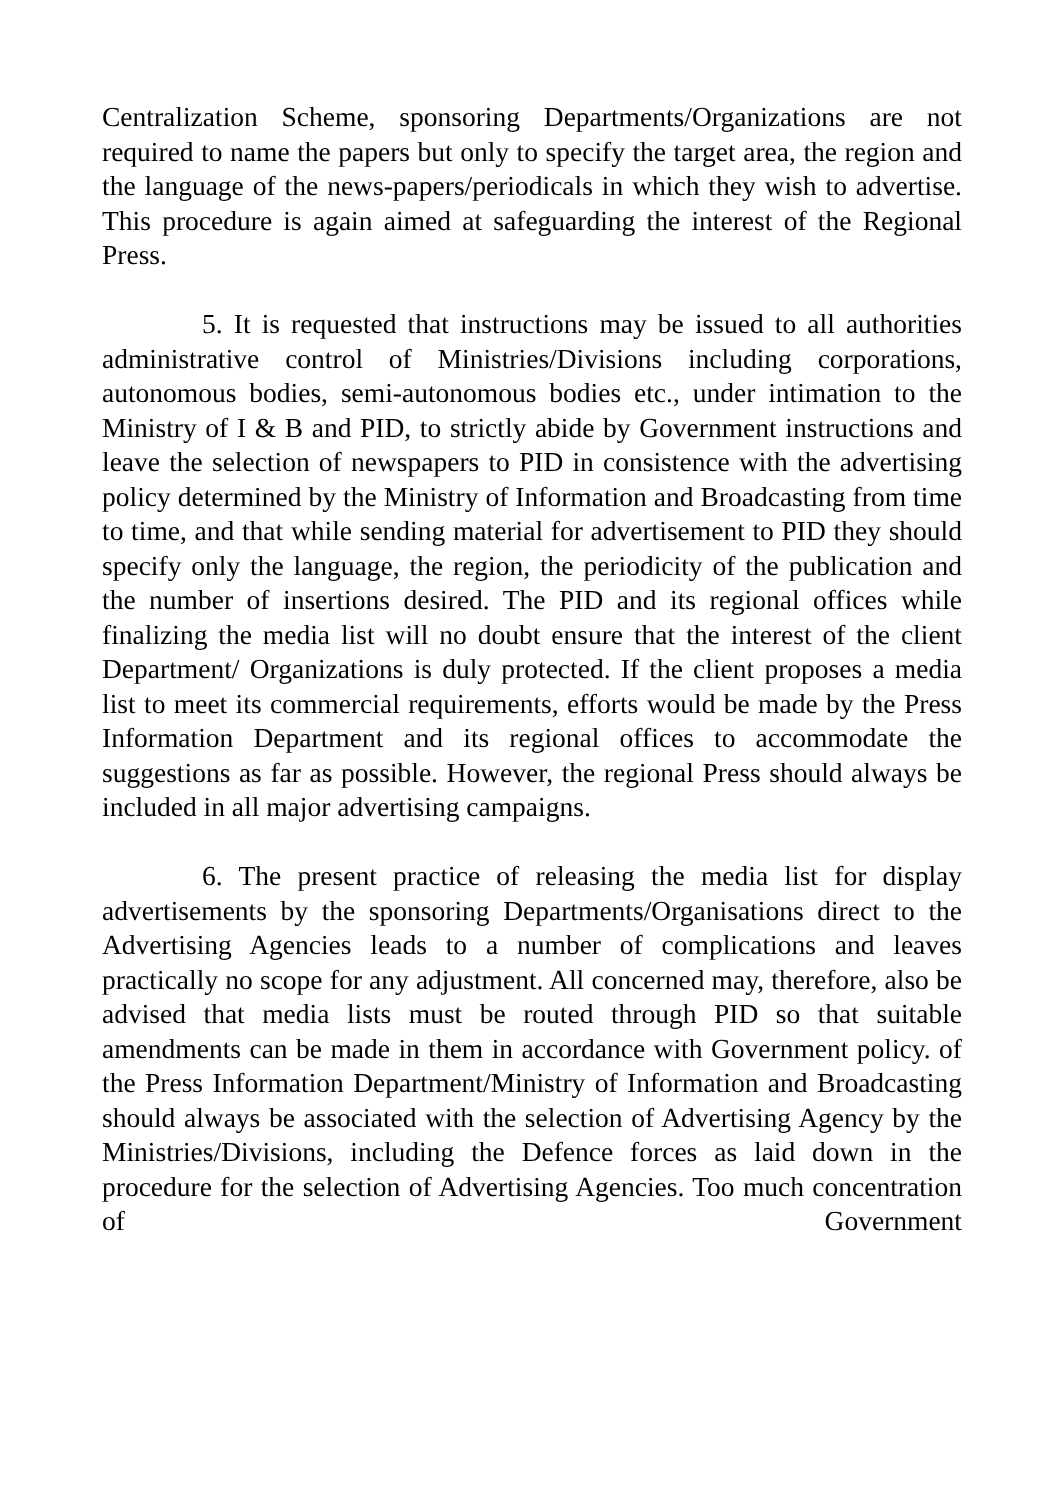Centralization Scheme, sponsoring Departments/Organizations are not required to name the papers but only to specify the target area, the region and the language of the news-papers/periodicals in which they wish to advertise. This procedure is again aimed at safeguarding the interest of the Regional Press.
5. It is requested that instructions may be issued to all authorities administrative control of Ministries/Divisions including corporations, autonomous bodies, semi-autonomous bodies etc., under intimation to the Ministry of I & B and PID, to strictly abide by Government instructions and leave the selection of newspapers to PID in consistence with the advertising policy determined by the Ministry of Information and Broadcasting from time to time, and that while sending material for advertisement to PID they should specify only the language, the region, the periodicity of the publication and the number of insertions desired. The PID and its regional offices while finalizing the media list will no doubt ensure that the interest of the client Department/ Organizations is duly protected. If the client proposes a media list to meet its commercial requirements, efforts would be made by the Press Information Department and its regional offices to accommodate the suggestions as far as possible. However, the regional Press should always be included in all major advertising campaigns.
6. The present practice of releasing the media list for display advertisements by the sponsoring Departments/Organisations direct to the Advertising Agencies leads to a number of complications and leaves practically no scope for any adjustment. All concerned may, therefore, also be advised that media lists must be routed through PID so that suitable amendments can be made in them in accordance with Government policy. of the Press Information Department/Ministry of Information and Broadcasting should always be associated with the selection of Advertising Agency by the Ministries/Divisions, including the Defence forces as laid down in the procedure for the selection of Advertising Agencies. Too much concentration of Government